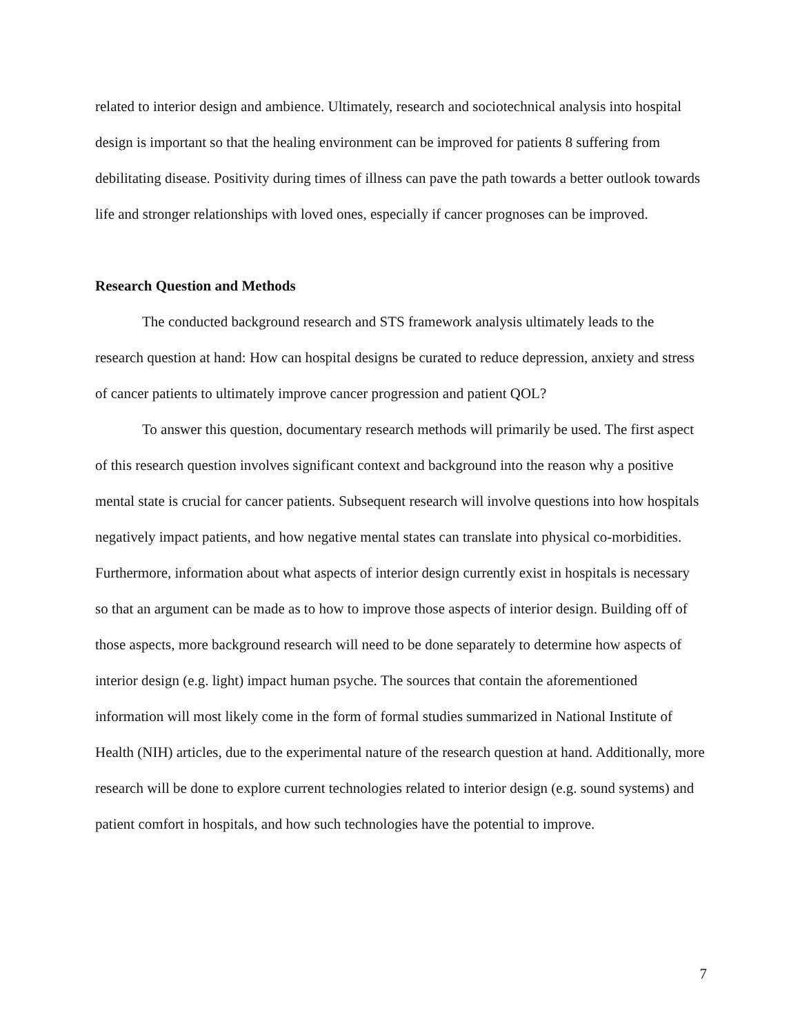related to interior design and ambience. Ultimately, research and sociotechnical analysis into hospital design is important so that the healing environment can be improved for patients 8 suffering from debilitating disease. Positivity during times of illness can pave the path towards a better outlook towards life and stronger relationships with loved ones, especially if cancer prognoses can be improved.
Research Question and Methods
The conducted background research and STS framework analysis ultimately leads to the research question at hand: How can hospital designs be curated to reduce depression, anxiety and stress of cancer patients to ultimately improve cancer progression and patient QOL?
To answer this question, documentary research methods will primarily be used. The first aspect of this research question involves significant context and background into the reason why a positive mental state is crucial for cancer patients. Subsequent research will involve questions into how hospitals negatively impact patients, and how negative mental states can translate into physical co-morbidities. Furthermore, information about what aspects of interior design currently exist in hospitals is necessary so that an argument can be made as to how to improve those aspects of interior design. Building off of those aspects, more background research will need to be done separately to determine how aspects of interior design (e.g. light) impact human psyche. The sources that contain the aforementioned information will most likely come in the form of formal studies summarized in National Institute of Health (NIH) articles, due to the experimental nature of the research question at hand. Additionally, more research will be done to explore current technologies related to interior design (e.g. sound systems) and patient comfort in hospitals, and how such technologies have the potential to improve.
7